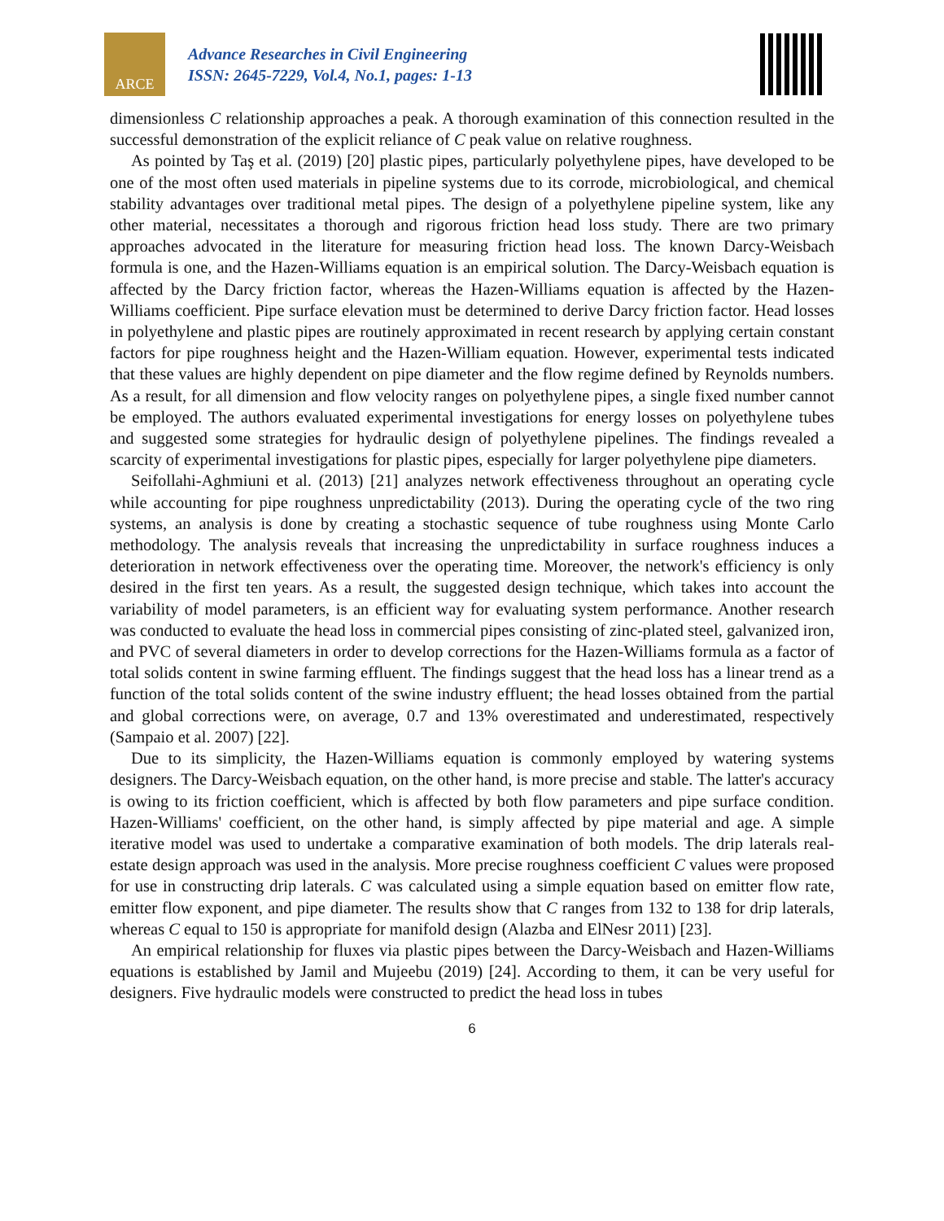ARCE
Advance Researches in Civil Engineering
ISSN: 2645-7229, Vol.4, No.1, pages: 1-13
dimensionless C relationship approaches a peak. A thorough examination of this connection resulted in the successful demonstration of the explicit reliance of C peak value on relative roughness.
As pointed by Taş et al. (2019) [20] plastic pipes, particularly polyethylene pipes, have developed to be one of the most often used materials in pipeline systems due to its corrode, microbiological, and chemical stability advantages over traditional metal pipes. The design of a polyethylene pipeline system, like any other material, necessitates a thorough and rigorous friction head loss study. There are two primary approaches advocated in the literature for measuring friction head loss. The known Darcy-Weisbach formula is one, and the Hazen-Williams equation is an empirical solution. The Darcy-Weisbach equation is affected by the Darcy friction factor, whereas the Hazen-Williams equation is affected by the Hazen-Williams coefficient. Pipe surface elevation must be determined to derive Darcy friction factor. Head losses in polyethylene and plastic pipes are routinely approximated in recent research by applying certain constant factors for pipe roughness height and the Hazen-William equation. However, experimental tests indicated that these values are highly dependent on pipe diameter and the flow regime defined by Reynolds numbers. As a result, for all dimension and flow velocity ranges on polyethylene pipes, a single fixed number cannot be employed. The authors evaluated experimental investigations for energy losses on polyethylene tubes and suggested some strategies for hydraulic design of polyethylene pipelines. The findings revealed a scarcity of experimental investigations for plastic pipes, especially for larger polyethylene pipe diameters.
Seifollahi-Aghmiuni et al. (2013) [21] analyzes network effectiveness throughout an operating cycle while accounting for pipe roughness unpredictability (2013). During the operating cycle of the two ring systems, an analysis is done by creating a stochastic sequence of tube roughness using Monte Carlo methodology. The analysis reveals that increasing the unpredictability in surface roughness induces a deterioration in network effectiveness over the operating time. Moreover, the network's efficiency is only desired in the first ten years. As a result, the suggested design technique, which takes into account the variability of model parameters, is an efficient way for evaluating system performance. Another research was conducted to evaluate the head loss in commercial pipes consisting of zinc-plated steel, galvanized iron, and PVC of several diameters in order to develop corrections for the Hazen-Williams formula as a factor of total solids content in swine farming effluent. The findings suggest that the head loss has a linear trend as a function of the total solids content of the swine industry effluent; the head losses obtained from the partial and global corrections were, on average, 0.7 and 13% overestimated and underestimated, respectively (Sampaio et al. 2007) [22].
Due to its simplicity, the Hazen-Williams equation is commonly employed by watering systems designers. The Darcy-Weisbach equation, on the other hand, is more precise and stable. The latter's accuracy is owing to its friction coefficient, which is affected by both flow parameters and pipe surface condition. Hazen-Williams' coefficient, on the other hand, is simply affected by pipe material and age. A simple iterative model was used to undertake a comparative examination of both models. The drip laterals real-estate design approach was used in the analysis. More precise roughness coefficient C values were proposed for use in constructing drip laterals. C was calculated using a simple equation based on emitter flow rate, emitter flow exponent, and pipe diameter. The results show that C ranges from 132 to 138 for drip laterals, whereas C equal to 150 is appropriate for manifold design (Alazba and ElNesr 2011) [23].
An empirical relationship for fluxes via plastic pipes between the Darcy-Weisbach and Hazen-Williams equations is established by Jamil and Mujeebu (2019) [24]. According to them, it can be very useful for designers. Five hydraulic models were constructed to predict the head loss in tubes
6